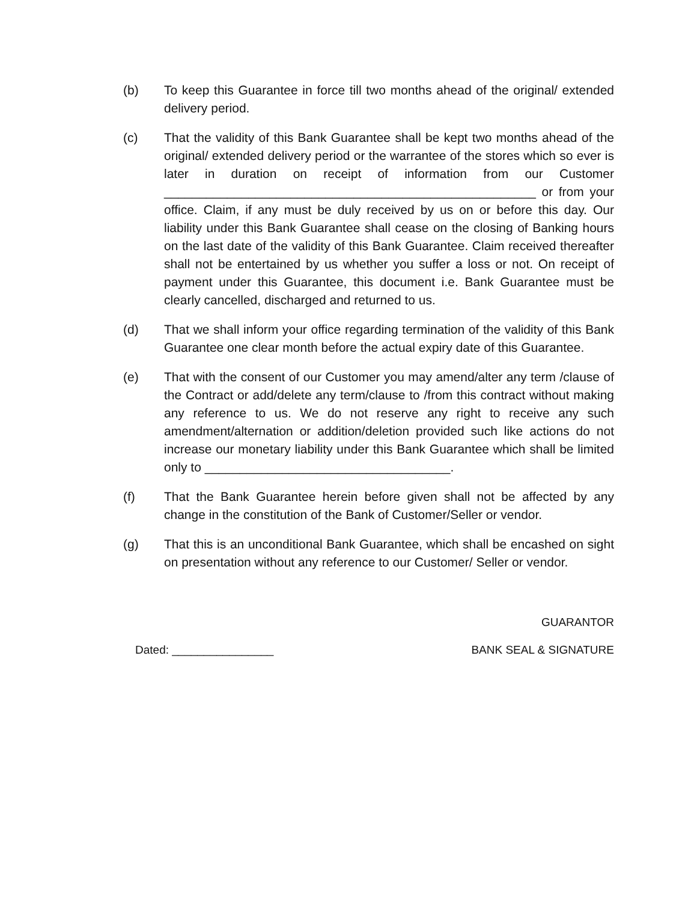(b) To keep this Guarantee in force till two months ahead of the original/ extended delivery period.
(c) That the validity of this Bank Guarantee shall be kept two months ahead of the original/ extended delivery period or the warrantee of the stores which so ever is later in duration on receipt of information from our Customer _____________________________________________________ or from your office. Claim, if any must be duly received by us on or before this day. Our liability under this Bank Guarantee shall cease on the closing of Banking hours on the last date of the validity of this Bank Guarantee. Claim received thereafter shall not be entertained by us whether you suffer a loss or not. On receipt of payment under this Guarantee, this document i.e. Bank Guarantee must be clearly cancelled, discharged and returned to us.
(d) That we shall inform your office regarding termination of the validity of this Bank Guarantee one clear month before the actual expiry date of this Guarantee.
(e) That with the consent of our Customer you may amend/alter any term /clause of the Contract or add/delete any term/clause to /from this contract without making any reference to us. We do not reserve any right to receive any such amendment/alternation or addition/deletion provided such like actions do not increase our monetary liability under this Bank Guarantee which shall be limited only to ___________________________________.
(f) That the Bank Guarantee herein before given shall not be affected by any change in the constitution of the Bank of Customer/Seller or vendor.
(g) That this is an unconditional Bank Guarantee, which shall be encashed on sight on presentation without any reference to our Customer/ Seller or vendor.
GUARANTOR
Dated: ________________ BANK SEAL & SIGNATURE